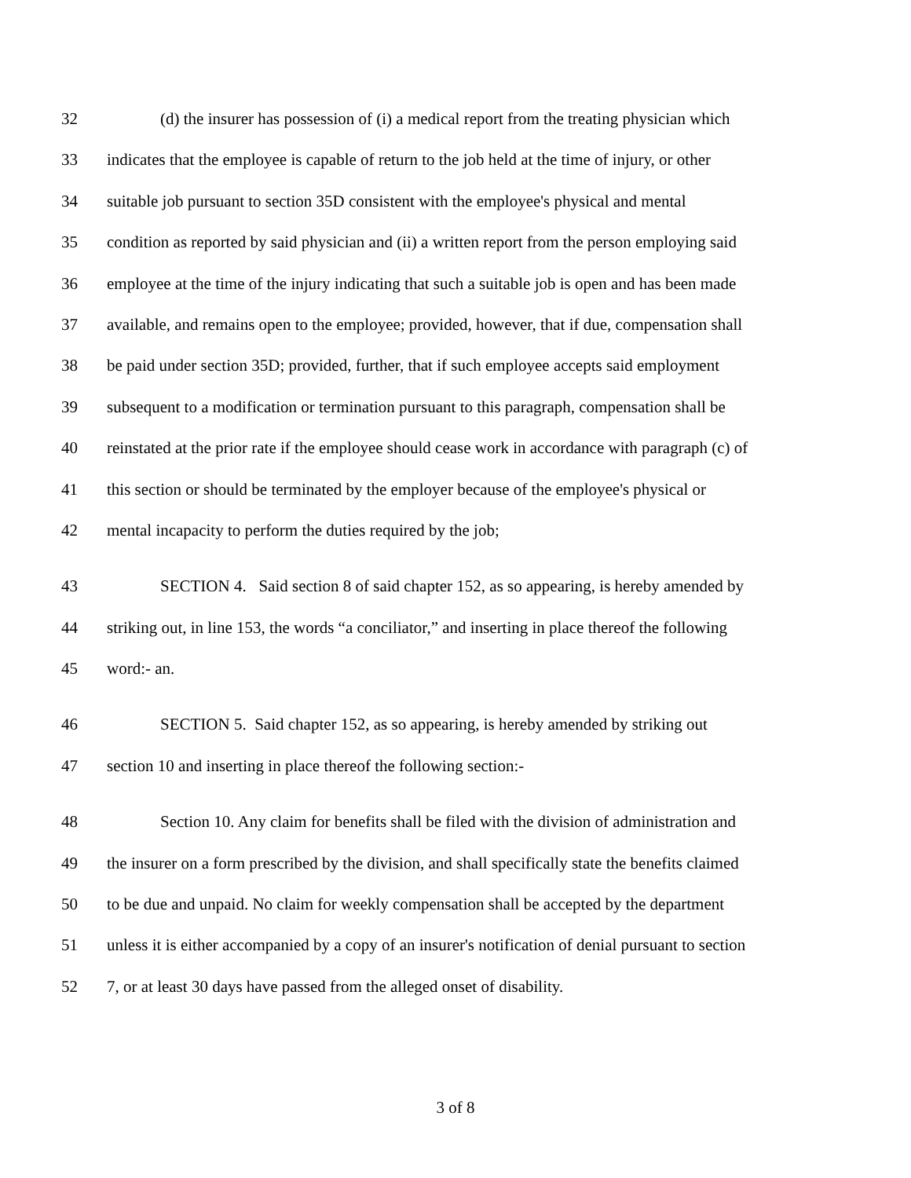32 (d) the insurer has possession of (i) a medical report from the treating physician which
33 indicates that the employee is capable of return to the job held at the time of injury, or other
34 suitable job pursuant to section 35D consistent with the employee's physical and mental
35 condition as reported by said physician and (ii) a written report from the person employing said
36 employee at the time of the injury indicating that such a suitable job is open and has been made
37 available, and remains open to the employee; provided, however, that if due, compensation shall
38 be paid under section 35D; provided, further, that if such employee accepts said employment
39 subsequent to a modification or termination pursuant to this paragraph, compensation shall be
40 reinstated at the prior rate if the employee should cease work in accordance with paragraph (c) of
41 this section or should be terminated by the employer because of the employee's physical or
42 mental incapacity to perform the duties required by the job;
43 SECTION 4. Said section 8 of said chapter 152, as so appearing, is hereby amended by
44 striking out, in line 153, the words “a conciliator,” and inserting in place thereof the following
45 word:- an.
46 SECTION 5. Said chapter 152, as so appearing, is hereby amended by striking out
47 section 10 and inserting in place thereof the following section:-
48 Section 10. Any claim for benefits shall be filed with the division of administration and
49 the insurer on a form prescribed by the division, and shall specifically state the benefits claimed
50 to be due and unpaid. No claim for weekly compensation shall be accepted by the department
51 unless it is either accompanied by a copy of an insurer's notification of denial pursuant to section
52 7, or at least 30 days have passed from the alleged onset of disability.
3 of 8